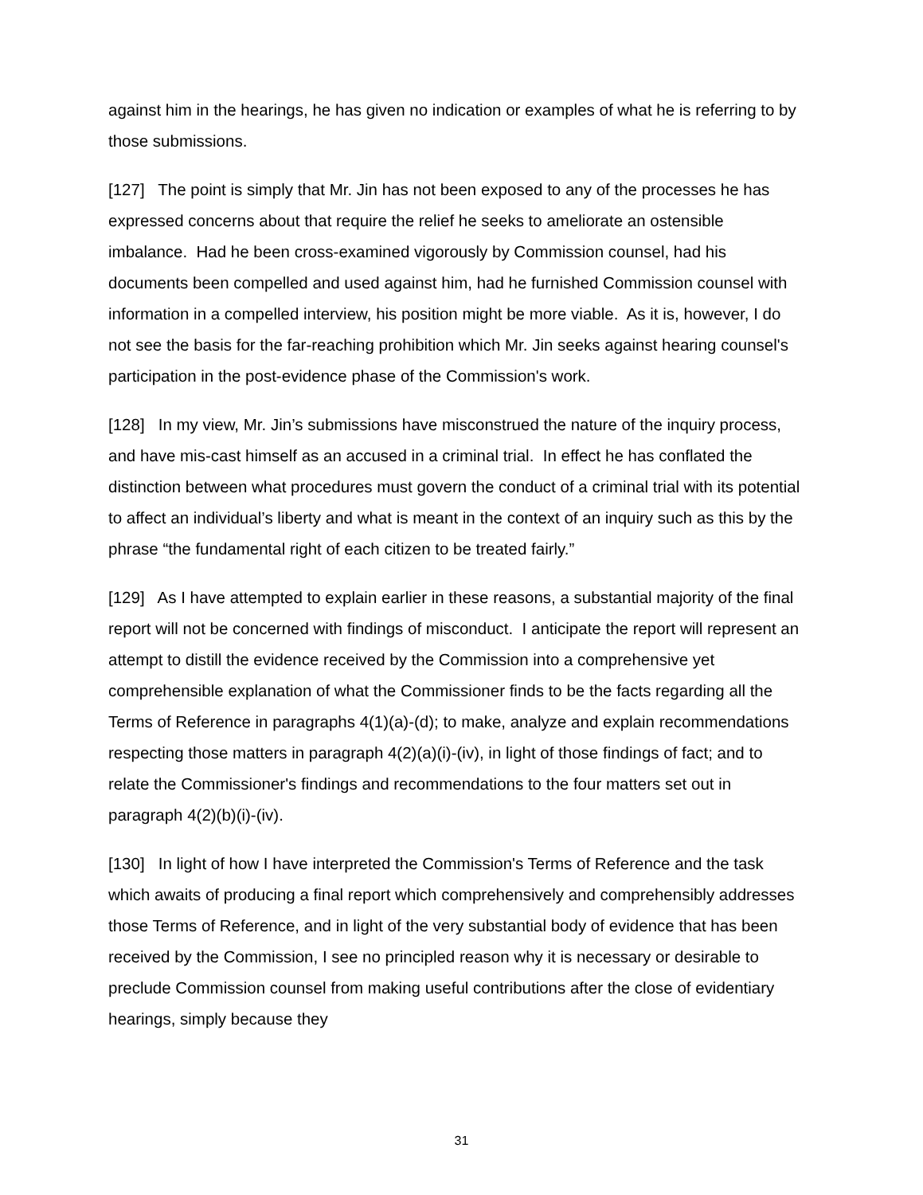against him in the hearings, he has given no indication or examples of what he is referring to by those submissions.
[127] The point is simply that Mr. Jin has not been exposed to any of the processes he has expressed concerns about that require the relief he seeks to ameliorate an ostensible imbalance. Had he been cross-examined vigorously by Commission counsel, had his documents been compelled and used against him, had he furnished Commission counsel with information in a compelled interview, his position might be more viable. As it is, however, I do not see the basis for the far-reaching prohibition which Mr. Jin seeks against hearing counsel's participation in the post-evidence phase of the Commission's work.
[128] In my view, Mr. Jin’s submissions have misconstrued the nature of the inquiry process, and have mis-cast himself as an accused in a criminal trial. In effect he has conflated the distinction between what procedures must govern the conduct of a criminal trial with its potential to affect an individual’s liberty and what is meant in the context of an inquiry such as this by the phrase “the fundamental right of each citizen to be treated fairly.”
[129] As I have attempted to explain earlier in these reasons, a substantial majority of the final report will not be concerned with findings of misconduct. I anticipate the report will represent an attempt to distill the evidence received by the Commission into a comprehensive yet comprehensible explanation of what the Commissioner finds to be the facts regarding all the Terms of Reference in paragraphs 4(1)(a)-(d); to make, analyze and explain recommendations respecting those matters in paragraph 4(2)(a)(i)-(iv), in light of those findings of fact; and to relate the Commissioner's findings and recommendations to the four matters set out in paragraph 4(2)(b)(i)-(iv).
[130] In light of how I have interpreted the Commission's Terms of Reference and the task which awaits of producing a final report which comprehensively and comprehensibly addresses those Terms of Reference, and in light of the very substantial body of evidence that has been received by the Commission, I see no principled reason why it is necessary or desirable to preclude Commission counsel from making useful contributions after the close of evidentiary hearings, simply because they
31